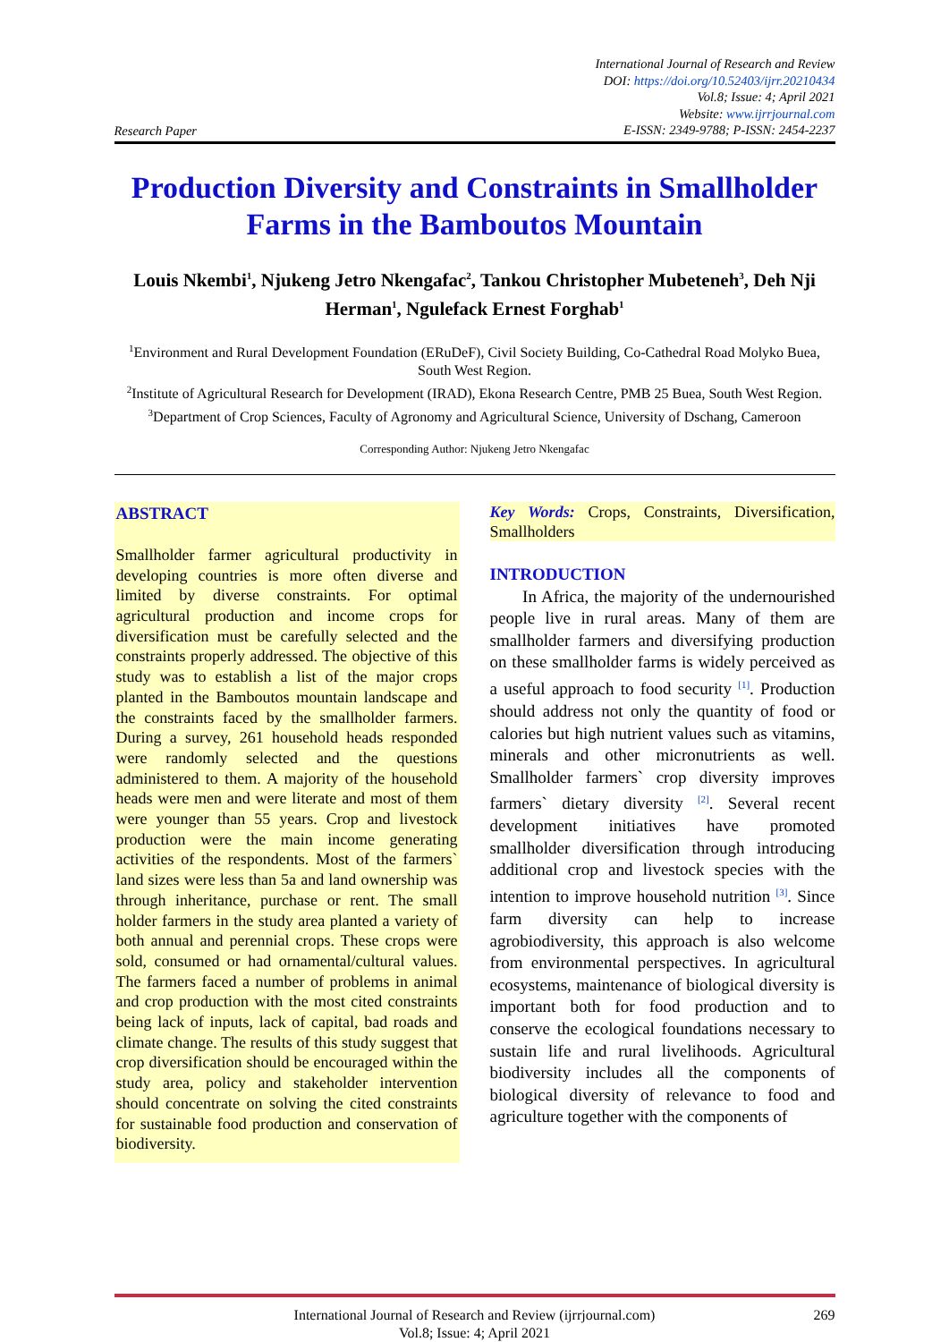Research Paper
International Journal of Research and Review
DOI: https://doi.org/10.52403/ijrr.20210434
Vol.8; Issue: 4; April 2021
Website: www.ijrrjournal.com
E-ISSN: 2349-9788; P-ISSN: 2454-2237
Production Diversity and Constraints in Smallholder Farms in the Bamboutos Mountain
Louis Nkembi<sup>1</sup>, Njukeng Jetro Nkengafac<sup>2</sup>, Tankou Christopher Mubeteneh<sup>3</sup>, Deh Nji Herman<sup>1</sup>, Ngulefack Ernest Forghab<sup>1</sup>
<sup>1</sup> Environment and Rural Development Foundation (ERuDeF), Civil Society Building, Co-Cathedral Road Molyko Buea, South West Region.
<sup>2</sup> Institute of Agricultural Research for Development (IRAD), Ekona Research Centre, PMB 25 Buea, South West Region.
<sup>3</sup> Department of Crop Sciences, Faculty of Agronomy and Agricultural Science, University of Dschang, Cameroon
Corresponding Author: Njukeng Jetro Nkengafac
ABSTRACT
Smallholder farmer agricultural productivity in developing countries is more often diverse and limited by diverse constraints. For optimal agricultural production and income crops for diversification must be carefully selected and the constraints properly addressed. The objective of this study was to establish a list of the major crops planted in the Bamboutos mountain landscape and the constraints faced by the smallholder farmers. During a survey, 261 household heads responded were randomly selected and the questions administered to them. A majority of the household heads were men and were literate and most of them were younger than 55 years. Crop and livestock production were the main income generating activities of the respondents. Most of the farmers` land sizes were less than 5a and land ownership was through inheritance, purchase or rent. The small holder farmers in the study area planted a variety of both annual and perennial crops. These crops were sold, consumed or had ornamental/cultural values. The farmers faced a number of problems in animal and crop production with the most cited constraints being lack of inputs, lack of capital, bad roads and climate change. The results of this study suggest that crop diversification should be encouraged within the study area, policy and stakeholder intervention should concentrate on solving the cited constraints for sustainable food production and conservation of biodiversity.
Key Words: Crops, Constraints, Diversification, Smallholders
INTRODUCTION
In Africa, the majority of the undernourished people live in rural areas. Many of them are smallholder farmers and diversifying production on these smallholder farms is widely perceived as a useful approach to food security <sup>[1]</sup>. Production should address not only the quantity of food or calories but high nutrient values such as vitamins, minerals and other micronutrients as well. Smallholder farmers` crop diversity improves farmers` dietary diversity <sup>[2]</sup>. Several recent development initiatives have promoted smallholder diversification through introducing additional crop and livestock species with the intention to improve household nutrition <sup>[3]</sup>. Since farm diversity can help to increase agrobiodiversity, this approach is also welcome from environmental perspectives. In agricultural ecosystems, maintenance of biological diversity is important both for food production and to conserve the ecological foundations necessary to sustain life and rural livelihoods. Agricultural biodiversity includes all the components of biological diversity of relevance to food and agriculture together with the components of
International Journal of Research and Review (ijrrjournal.com)
Vol.8; Issue: 4; April 2021
269